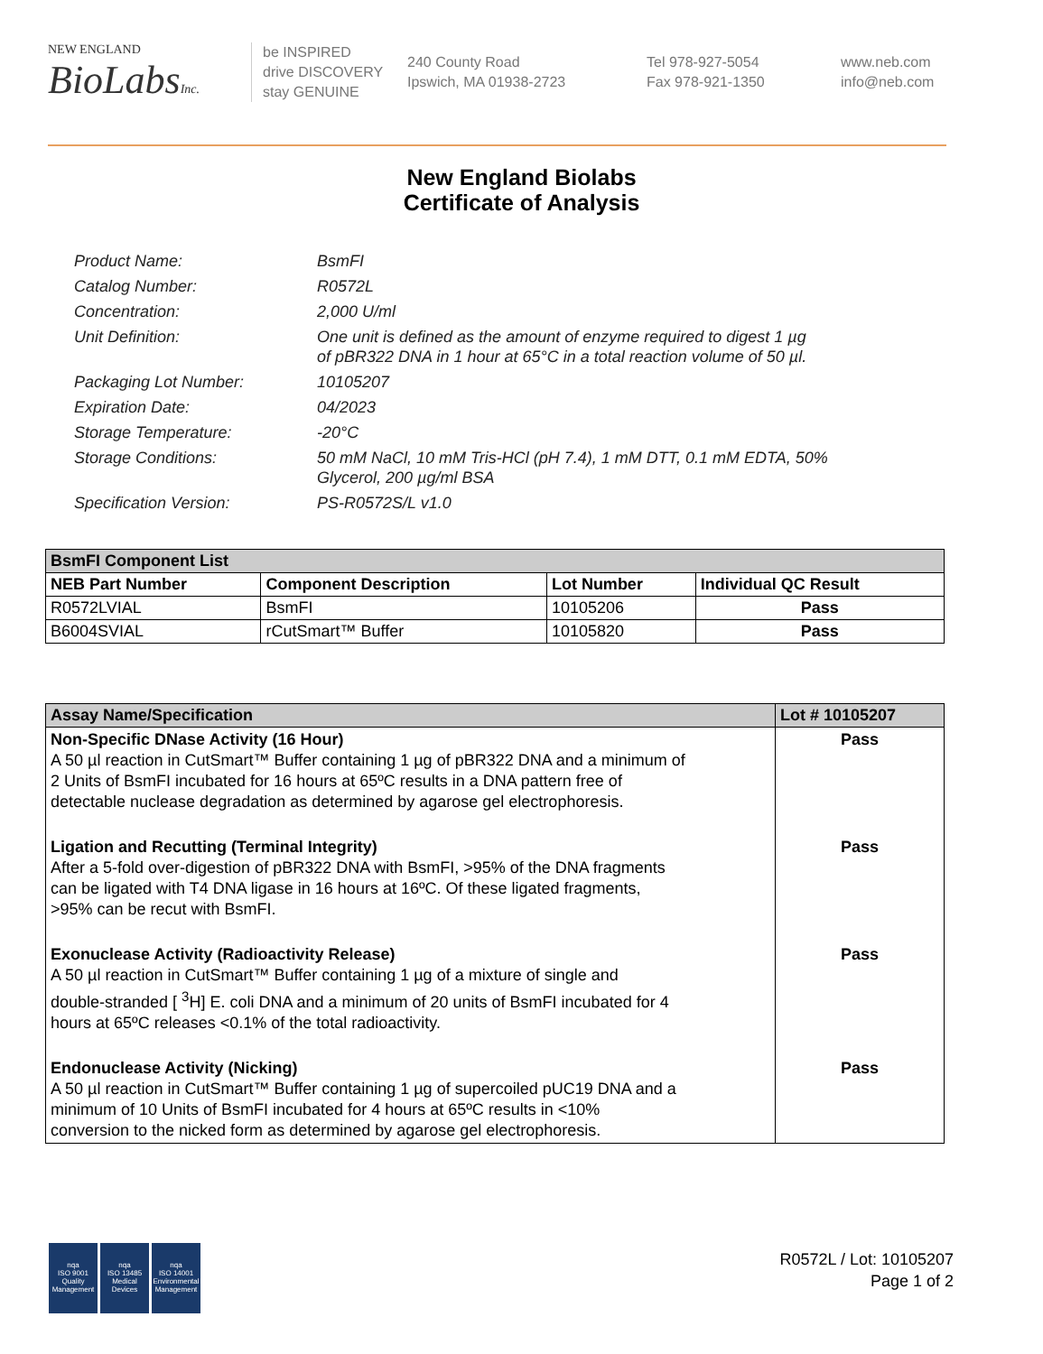NEW ENGLAND
BioLabsInc.
be INSPIRED
drive DISCOVERY
stay GENUINE
240 County Road
Ipswich, MA 01938-2723
Tel 978-927-5054
Fax 978-921-1350
www.neb.com
info@neb.com
New England Biolabs
Certificate of Analysis
Product Name: BsmFI
Catalog Number: R0572L
Concentration: 2,000 U/ml
Unit Definition: One unit is defined as the amount of enzyme required to digest 1 µg
of pBR322 DNA in 1 hour at 65°C in a total reaction volume of 50 µl.
Packaging Lot Number: 10105207
Expiration Date: 04/2023
Storage Temperature: -20°C
Storage Conditions: 50 mM NaCl, 10 mM Tris-HCl (pH 7.4), 1 mM DTT, 0.1 mM EDTA, 50%
Glycerol, 200 µg/ml BSA
Specification Version: PS-R0572S/L v1.0
| BsmFI Component List | | | |
| --- | --- | --- | --- |
| NEB Part Number | Component Description | Lot Number | Individual QC Result |
| R0572LVIAL | BsmFI | 10105206 | Pass |
| B6004SVIAL | rCutSmart™ Buffer | 10105820 | Pass |
| Assay Name/Specification | Lot # 10105207 |
| --- | --- |
| Non-Specific DNase Activity (16 Hour) A 50 µl reaction in CutSmart™ Buffer containing 1 µg of pBR322 DNA and a minimum of 2 Units of BsmFI incubated for 16 hours at 65ºC results in a DNA pattern free of detectable nuclease degradation as determined by agarose gel electrophoresis. | Pass |
| Ligation and Recutting (Terminal Integrity) After a 5-fold over-digestion of pBR322 DNA with BsmFI, >95% of the DNA fragments can be ligated with T4 DNA ligase in 16 hours at 16ºC. Of these ligated fragments, >95% can be recut with BsmFI. | Pass |
| Exonuclease Activity (Radioactivity Release) A 50 µl reaction in CutSmart™ Buffer containing 1 µg of a mixture of single and double-stranded [ <sup>3</sup>H] E. coli DNA and a minimum of 20 units of BsmFI incubated for 4 hours at 65ºC releases <0.1% of the total radioactivity. | Pass |
| Endonuclease Activity (Nicking) A 50 µl reaction in CutSmart™ Buffer containing 1 µg of supercoiled pUC19 DNA and a minimum of 10 Units of BsmFI incubated for 4 hours at 65ºC results in <10% conversion to the nicked form as determined by agarose gel electrophoresis. | Pass |
nqa
ISO 9001
Quality Management
nqa
ISO 13485
Medical Devices
nqa
ISO 14001
Environmental Management
R0572L / Lot: 10105207
Page 1 of 2